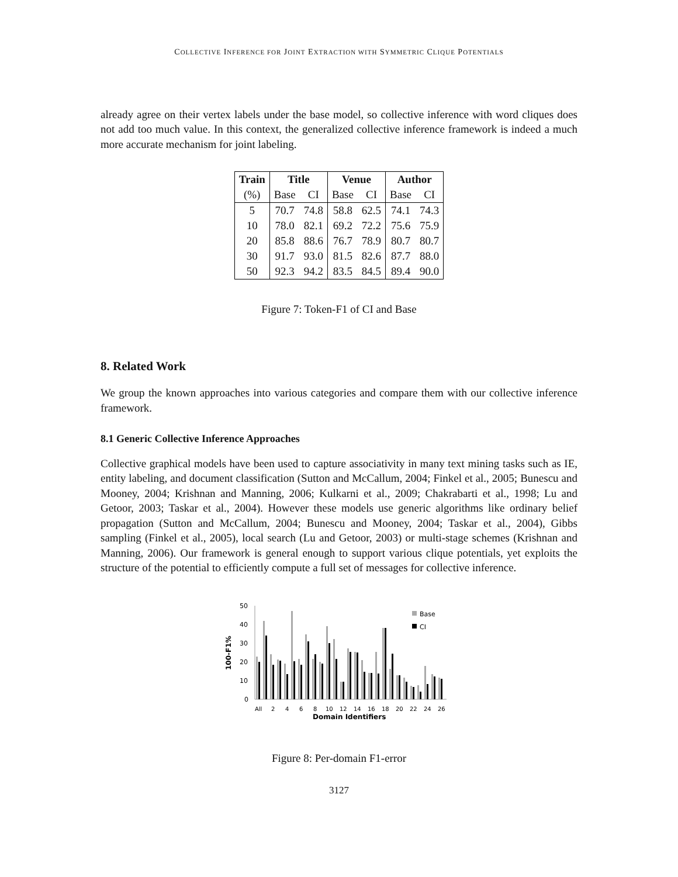COLLECTIVE INFERENCE FOR JOINT EXTRACTION WITH SYMMETRIC CLIQUE POTENTIALS
already agree on their vertex labels under the base model, so collective inference with word cliques does not add too much value. In this context, the generalized collective inference framework is indeed a much more accurate mechanism for joint labeling.
| Train | Title | | Venue | | Author | |
| --- | --- | --- | --- | --- | --- | --- |
| (%) | Base | CI | Base | CI | Base | CI |
| 5 | 70.7 | 74.8 | 58.8 | 62.5 | 74.1 | 74.3 |
| 10 | 78.0 | 82.1 | 69.2 | 72.2 | 75.6 | 75.9 |
| 20 | 85.8 | 88.6 | 76.7 | 78.9 | 80.7 | 80.7 |
| 30 | 91.7 | 93.0 | 81.5 | 82.6 | 87.7 | 88.0 |
| 50 | 92.3 | 94.2 | 83.5 | 84.5 | 89.4 | 90.0 |
Figure 7: Token-F1 of CI and Base
8. Related Work
We group the known approaches into various categories and compare them with our collective inference framework.
8.1 Generic Collective Inference Approaches
Collective graphical models have been used to capture associativity in many text mining tasks such as IE, entity labeling, and document classification (Sutton and McCallum, 2004; Finkel et al., 2005; Bunescu and Mooney, 2004; Krishnan and Manning, 2006; Kulkarni et al., 2009; Chakrabarti et al., 1998; Lu and Getoor, 2003; Taskar et al., 2004). However these models use generic algorithms like ordinary belief propagation (Sutton and McCallum, 2004; Bunescu and Mooney, 2004; Taskar et al., 2004), Gibbs sampling (Finkel et al., 2005), local search (Lu and Getoor, 2003) or multi-stage schemes (Krishnan and Manning, 2006). Our framework is general enough to support various clique potentials, yet exploits the structure of the potential to efficiently compute a full set of messages for collective inference.
100-F1%
50
40
30
20
10
0
Base
CI
All
2
4
6
8
10
12
14
16
18
20
22
24
26
Domain Identifiers
Figure 8: Per-domain F1-error
3127